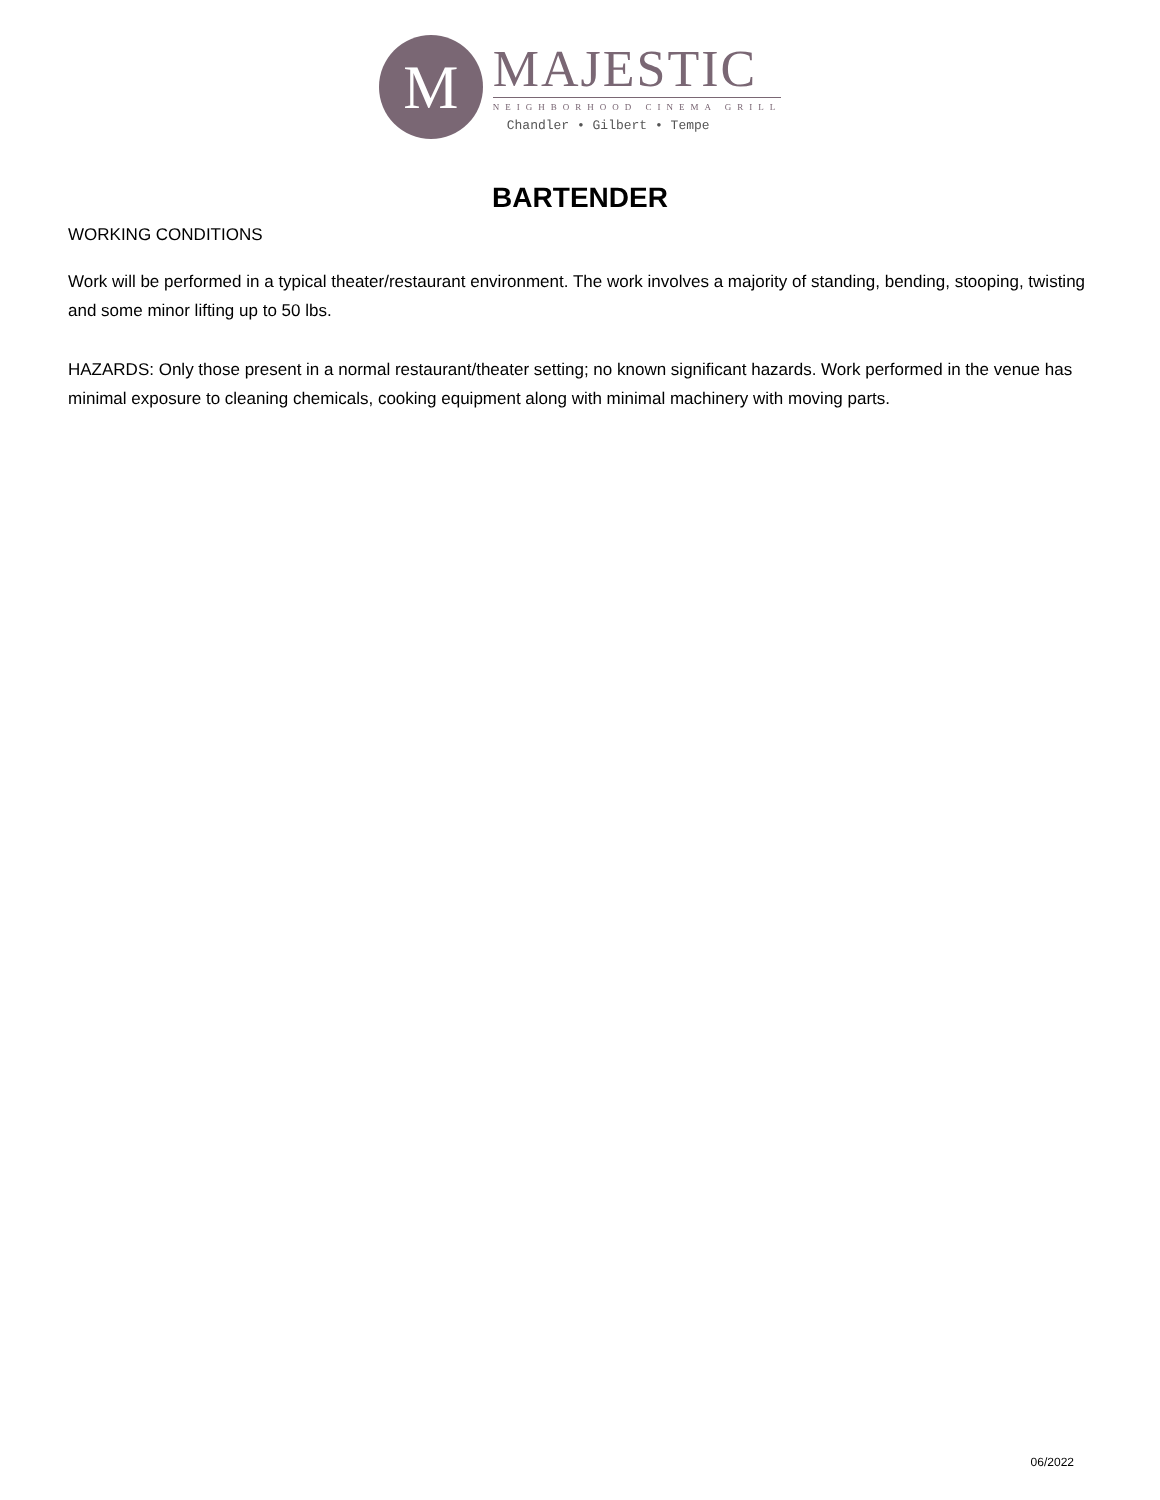M
MAJESTIC
NEIGHBORHOOD CINEMA GRILL
Chandler • Gilbert • Tempe
BARTENDER
WORKING CONDITIONS
Work will be performed in a typical theater/restaurant environment. The work involves a majority of standing, bending, stooping, twisting and some minor lifting up to 50 lbs.
HAZARDS: Only those present in a normal restaurant/theater setting; no known significant hazards. Work performed in the venue has minimal exposure to cleaning chemicals, cooking equipment along with minimal machinery with moving parts.
06/2022